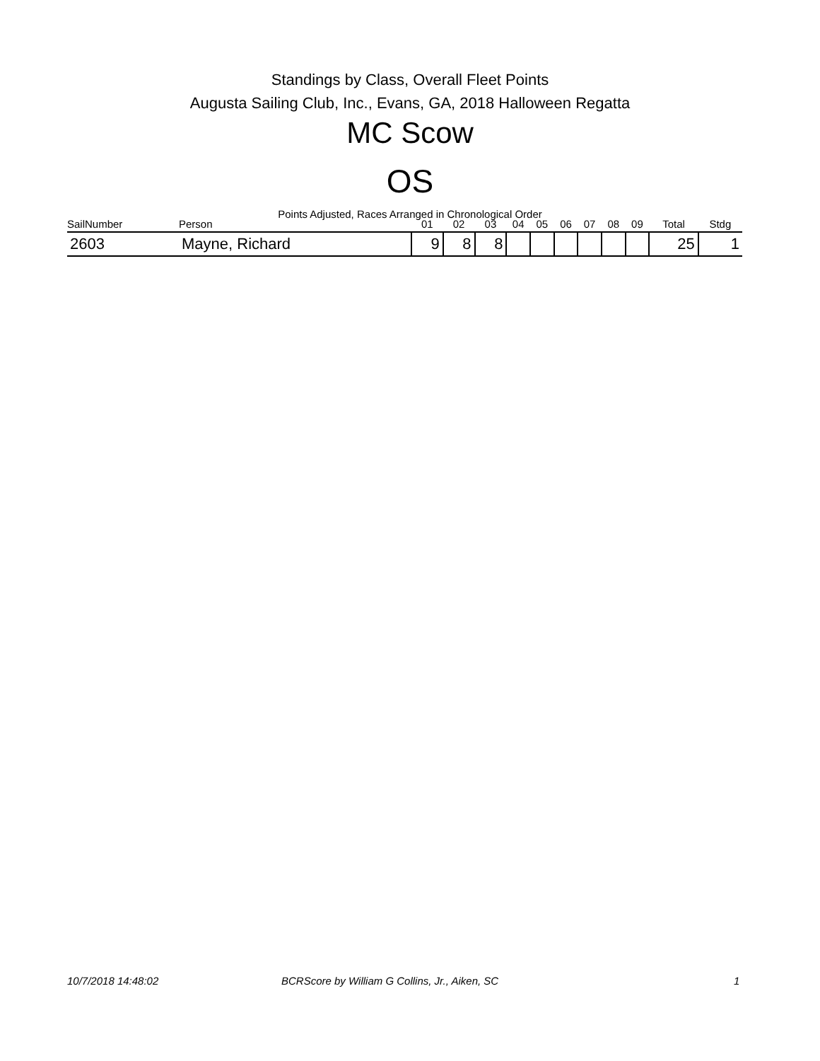Standings by Class, Overall Fleet Points
Augusta Sailing Club, Inc., Evans, GA, 2018 Halloween Regatta
MC Scow
OS
Points Adjusted, Races Arranged in Chronological Order
| SailNumber | Person | 01 | 02 | 03 | 04 | 05 | 06 | 07 | 08 | 09 | Total | Stdg |
| --- | --- | --- | --- | --- | --- | --- | --- | --- | --- | --- | --- | --- |
| 2603 | Mayne, Richard | 9 | 8 | 8 | | | | | | | 25 | 1 |
10/7/2018 14:48:02
BCRScore by William G Collins, Jr., Aiken, SC
1